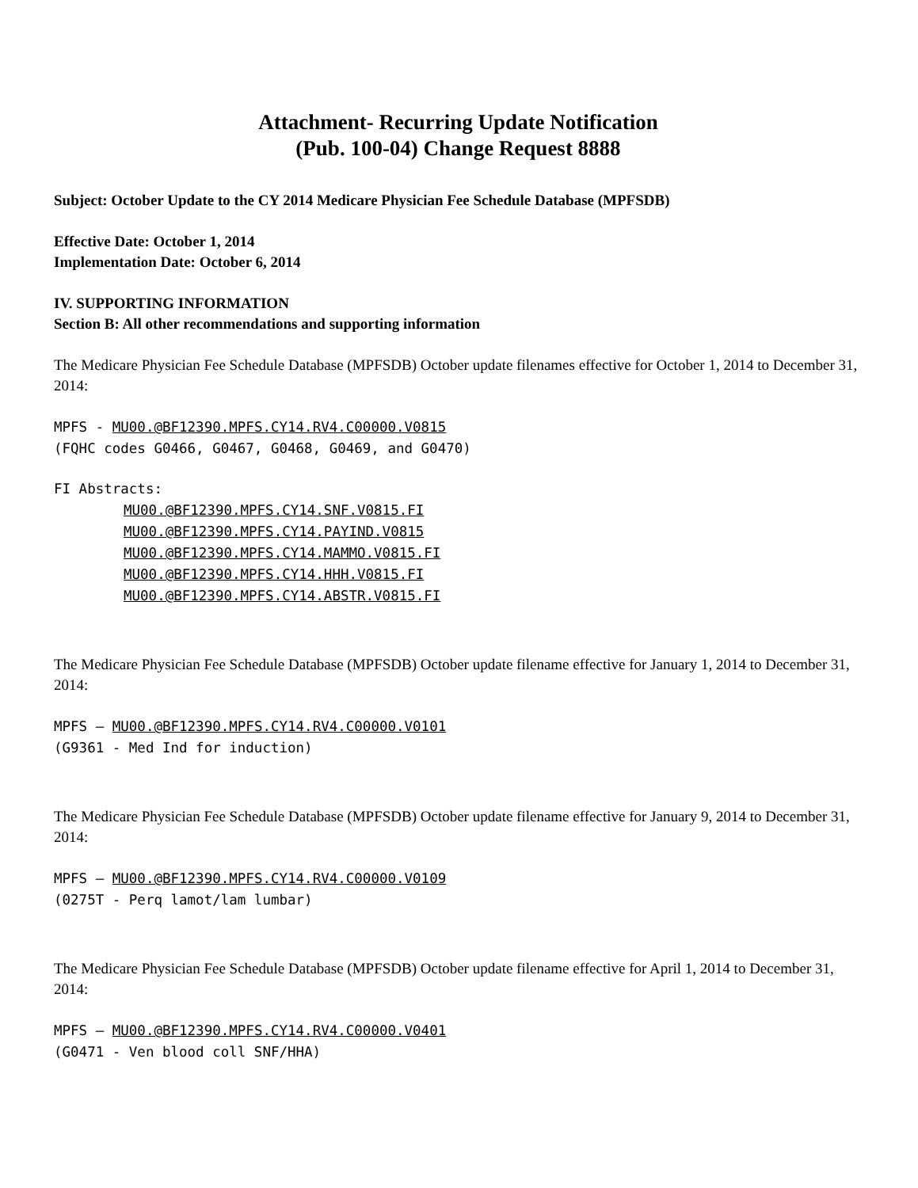Attachment- Recurring Update Notification
(Pub. 100-04) Change Request 8888
Subject: October Update to the CY 2014 Medicare Physician Fee Schedule Database (MPFSDB)
Effective Date: October 1, 2014
Implementation Date: October 6, 2014
IV. SUPPORTING INFORMATION
Section B: All other recommendations and supporting information
The Medicare Physician Fee Schedule Database (MPFSDB) October update filenames effective for October 1, 2014 to December 31, 2014:
MPFS - MU00.@BF12390.MPFS.CY14.RV4.C00000.V0815
(FQHC codes G0466, G0467, G0468, G0469, and G0470)
FI Abstracts:
MU00.@BF12390.MPFS.CY14.SNF.V0815.FI
MU00.@BF12390.MPFS.CY14.PAYIND.V0815
MU00.@BF12390.MPFS.CY14.MAMMO.V0815.FI
MU00.@BF12390.MPFS.CY14.HHH.V0815.FI
MU00.@BF12390.MPFS.CY14.ABSTR.V0815.FI
The Medicare Physician Fee Schedule Database (MPFSDB) October update filename effective for January 1, 2014 to December 31, 2014:
MPFS – MU00.@BF12390.MPFS.CY14.RV4.C00000.V0101
(G9361 - Med Ind for induction)
The Medicare Physician Fee Schedule Database (MPFSDB) October update filename effective for January 9, 2014 to December 31, 2014:
MPFS – MU00.@BF12390.MPFS.CY14.RV4.C00000.V0109
(0275T - Perq lamot/lam lumbar)
The Medicare Physician Fee Schedule Database (MPFSDB) October update filename effective for April 1, 2014 to December 31, 2014:
MPFS – MU00.@BF12390.MPFS.CY14.RV4.C00000.V0401
(G0471 - Ven blood coll SNF/HHA)